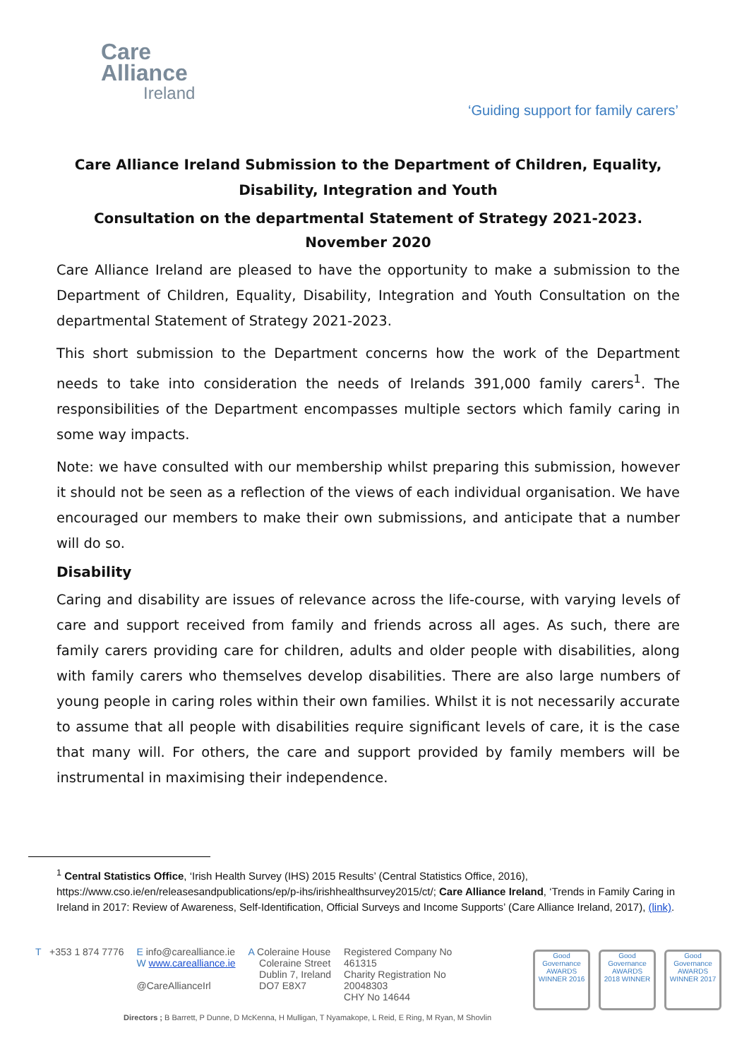Care
Alliance
Ireland
‘Guiding support for family carers’
Care Alliance Ireland Submission to the Department of Children, Equality, Disability, Integration and Youth
Consultation on the departmental Statement of Strategy 2021-2023.
November 2020
Care Alliance Ireland are pleased to have the opportunity to make a submission to the Department of Children, Equality, Disability, Integration and Youth Consultation on the departmental Statement of Strategy 2021-2023.
This short submission to the Department concerns how the work of the Department needs to take into consideration the needs of Irelands 391,000 family carers<sup>1</sup>. The responsibilities of the Department encompasses multiple sectors which family caring in some way impacts.
Note: we have consulted with our membership whilst preparing this submission, however it should not be seen as a reflection of the views of each individual organisation. We have encouraged our members to make their own submissions, and anticipate that a number will do so.
Disability
Caring and disability are issues of relevance across the life-course, with varying levels of care and support received from family and friends across all ages. As such, there are family carers providing care for children, adults and older people with disabilities, along with family carers who themselves develop disabilities. There are also large numbers of young people in caring roles within their own families. Whilst it is not necessarily accurate to assume that all people with disabilities require significant levels of care, it is the case that many will. For others, the care and support provided by family members will be instrumental in maximising their independence.
<sup>1</sup> Central Statistics Office, ‘Irish Health Survey (IHS) 2015 Results’ (Central Statistics Office, 2016), https://www.cso.ie/en/releasesandpublications/ep/p-ihs/irishhealthsurvey2015/ct/; Care Alliance Ireland, ‘Trends in Family Caring in Ireland in 2017: Review of Awareness, Self-Identification, Official Surveys and Income Supports’ (Care Alliance Ireland, 2017), (link).
T +353 1 874 7776 E info@carealliance.ie
W www.carealliance.ie
@CareAllianceIrl
A Coleraine House
Coleraine Street
Dublin 7, Ireland
DO7 E8X7
Registered Company No
461315
Charity Registration No
20048303
CHY No 14644
Good Governance AWARDS
WINNER 2016
Good Governance AWARDS
2018 WINNER
Good Governance AWARDS
WINNER 2017
Directors ; B Barrett, P Dunne, D McKenna, H Mulligan, T Nyamakope, L Reid, E Ring, M Ryan, M Shovlin